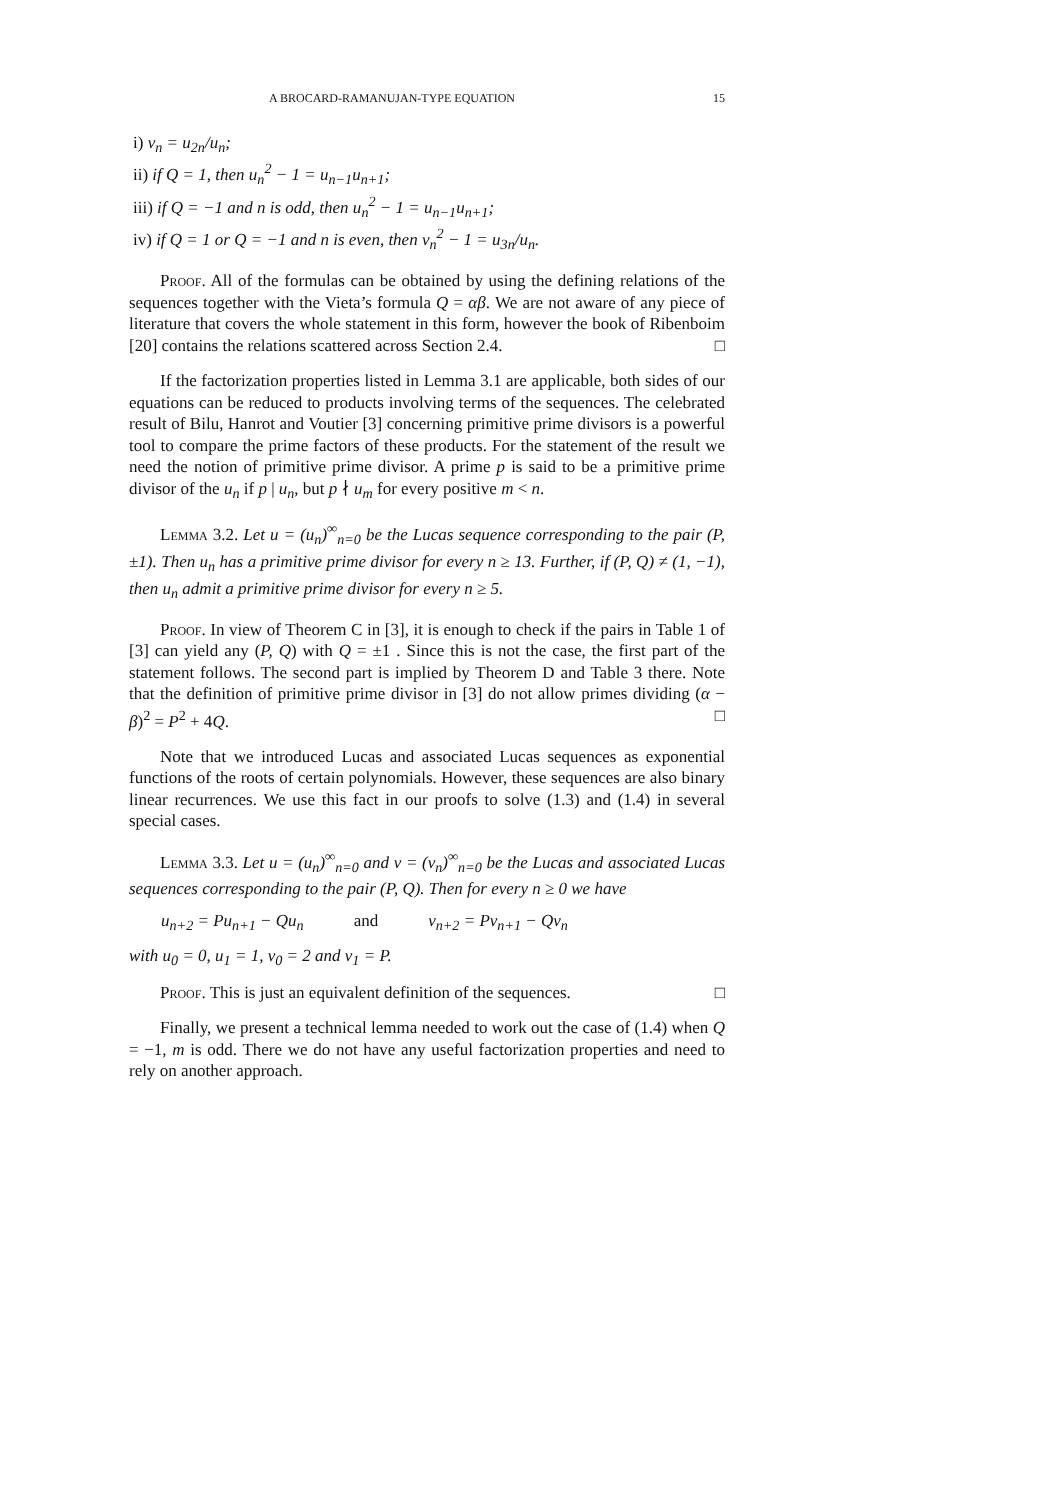A BROCARD-RAMANUJAN-TYPE EQUATION 15
i) v<sub>n</sub> = u<sub>2n</sub>/u<sub>n</sub>;
ii) if Q = 1, then u<sub>n</sub><sup>2</sup> − 1 = u<sub>n−1</sub>u<sub>n+1</sub>;
iii) if Q = −1 and n is odd, then u<sub>n</sub><sup>2</sup> − 1 = u<sub>n−1</sub>u<sub>n+1</sub>;
iv) if Q = 1 or Q = −1 and n is even, then v<sub>n</sub><sup>2</sup> − 1 = u<sub>3n</sub>/u<sub>n</sub>.
Proof. All of the formulas can be obtained by using the defining relations of the sequences together with the Vieta’s formula Q = αβ. We are not aware of any piece of literature that covers the whole statement in this form, however the book of Ribenboim [20] contains the relations scattered across Section 2.4. □
If the factorization properties listed in Lemma 3.1 are applicable, both sides of our equations can be reduced to products involving terms of the sequences. The celebrated result of Bilu, Hanrot and Voutier [3] concerning primitive prime divisors is a powerful tool to compare the prime factors of these products. For the statement of the result we need the notion of primitive prime divisor. A prime p is said to be a primitive prime divisor of the u<sub>n</sub> if p | u<sub>n</sub>, but p ∤ u<sub>m</sub> for every positive m < n.
Lemma 3.2. Let u = (u<sub>n</sub>)<sup>∞</sup><sub>n=0</sub> be the Lucas sequence corresponding to the pair (P, ±1). Then u<sub>n</sub> has a primitive prime divisor for every n ≥ 13. Further, if (P, Q) ≠ (1, −1), then u<sub>n</sub> admit a primitive prime divisor for every n ≥ 5.
Proof. In view of Theorem C in [3], it is enough to check if the pairs in Table 1 of [3] can yield any (P, Q) with Q = ±1 . Since this is not the case, the first part of the statement follows. The second part is implied by Theorem D and Table 3 there. Note that the definition of primitive prime divisor in [3] do not allow primes dividing (α − β)<sup>2</sup> = P<sup>2</sup> + 4Q. □
Note that we introduced Lucas and associated Lucas sequences as exponential functions of the roots of certain polynomials. However, these sequences are also binary linear recurrences. We use this fact in our proofs to solve (1.3) and (1.4) in several special cases.
Lemma 3.3. Let u = (u<sub>n</sub>)<sup>∞</sup><sub>n=0</sub> and v = (v<sub>n</sub>)<sup>∞</sup><sub>n=0</sub> be the Lucas and associated Lucas sequences corresponding to the pair (P, Q). Then for every n ≥ 0 we have
u<sub>n+2</sub> = Pu<sub>n+1</sub> − Qu<sub>n</sub> and v<sub>n+2</sub> = Pv<sub>n+1</sub> − Qv<sub>n</sub>
with u<sub>0</sub> = 0, u<sub>1</sub> = 1, v<sub>0</sub> = 2 and v<sub>1</sub> = P.
Proof. This is just an equivalent definition of the sequences. □
Finally, we present a technical lemma needed to work out the case of (1.4) when Q = −1, m is odd. There we do not have any useful factorization properties and need to rely on another approach.